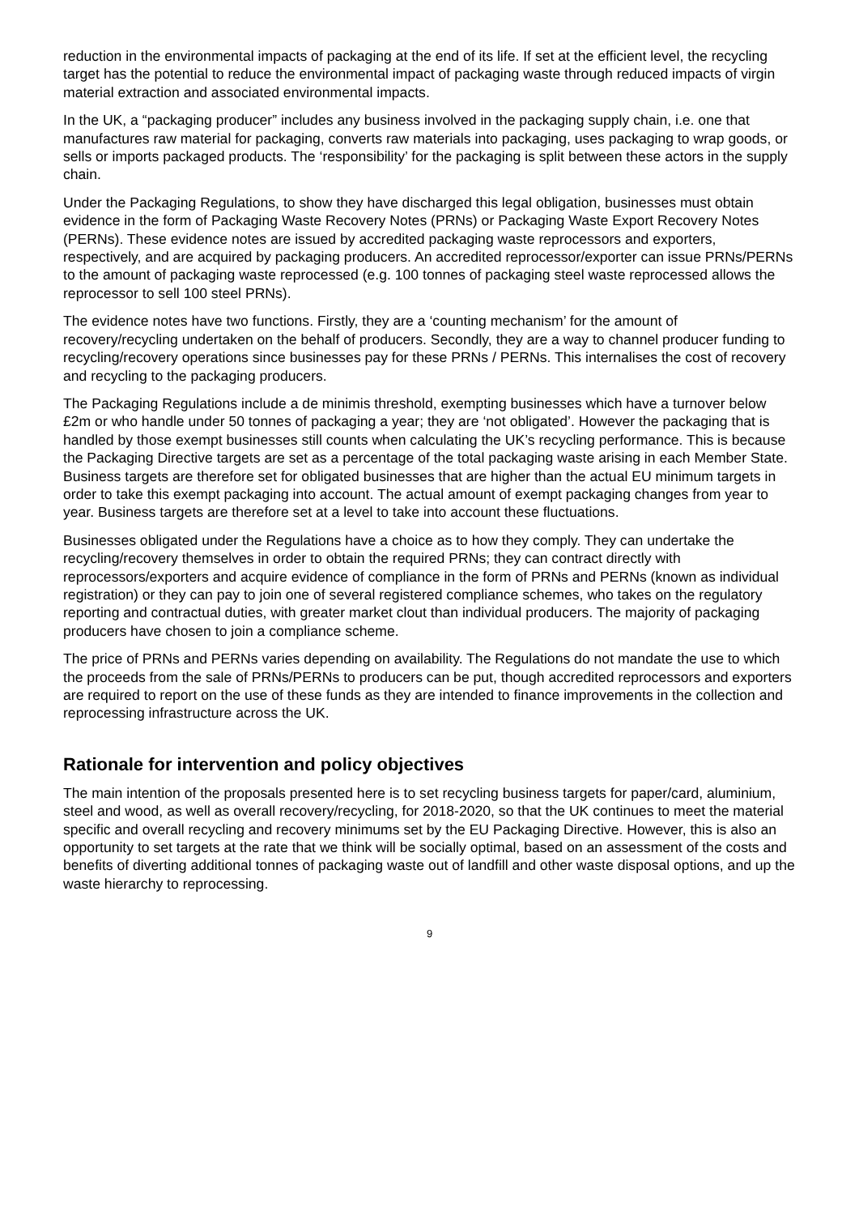reduction in the environmental impacts of packaging at the end of its life. If set at the efficient level, the recycling target has the potential to reduce the environmental impact of packaging waste through reduced impacts of virgin material extraction and associated environmental impacts.
In the UK, a “packaging producer” includes any business involved in the packaging supply chain, i.e. one that manufactures raw material for packaging, converts raw materials into packaging, uses packaging to wrap goods, or sells or imports packaged products. The ‘responsibility’ for the packaging is split between these actors in the supply chain.
Under the Packaging Regulations, to show they have discharged this legal obligation, businesses must obtain evidence in the form of Packaging Waste Recovery Notes (PRNs) or Packaging Waste Export Recovery Notes (PERNs). These evidence notes are issued by accredited packaging waste reprocessors and exporters, respectively, and are acquired by packaging producers. An accredited reprocessor/exporter can issue PRNs/PERNs to the amount of packaging waste reprocessed (e.g. 100 tonnes of packaging steel waste reprocessed allows the reprocessor to sell 100 steel PRNs).
The evidence notes have two functions. Firstly, they are a ‘counting mechanism’ for the amount of recovery/recycling undertaken on the behalf of producers. Secondly, they are a way to channel producer funding to recycling/recovery operations since businesses pay for these PRNs / PERNs. This internalises the cost of recovery and recycling to the packaging producers.
The Packaging Regulations include a de minimis threshold, exempting businesses which have a turnover below £2m or who handle under 50 tonnes of packaging a year; they are ‘not obligated’. However the packaging that is handled by those exempt businesses still counts when calculating the UK’s recycling performance. This is because the Packaging Directive targets are set as a percentage of the total packaging waste arising in each Member State. Business targets are therefore set for obligated businesses that are higher than the actual EU minimum targets in order to take this exempt packaging into account. The actual amount of exempt packaging changes from year to year. Business targets are therefore set at a level to take into account these fluctuations.
Businesses obligated under the Regulations have a choice as to how they comply. They can undertake the recycling/recovery themselves in order to obtain the required PRNs; they can contract directly with reprocessors/exporters and acquire evidence of compliance in the form of PRNs and PERNs (known as individual registration) or they can pay to join one of several registered compliance schemes, who takes on the regulatory reporting and contractual duties, with greater market clout than individual producers. The majority of packaging producers have chosen to join a compliance scheme.
The price of PRNs and PERNs varies depending on availability. The Regulations do not mandate the use to which the proceeds from the sale of PRNs/PERNs to producers can be put, though accredited reprocessors and exporters are required to report on the use of these funds as they are intended to finance improvements in the collection and reprocessing infrastructure across the UK.
Rationale for intervention and policy objectives
The main intention of the proposals presented here is to set recycling business targets for paper/card, aluminium, steel and wood, as well as overall recovery/recycling, for 2018-2020, so that the UK continues to meet the material specific and overall recycling and recovery minimums set by the EU Packaging Directive. However, this is also an opportunity to set targets at the rate that we think will be socially optimal, based on an assessment of the costs and benefits of diverting additional tonnes of packaging waste out of landfill and other waste disposal options, and up the waste hierarchy to reprocessing.
9